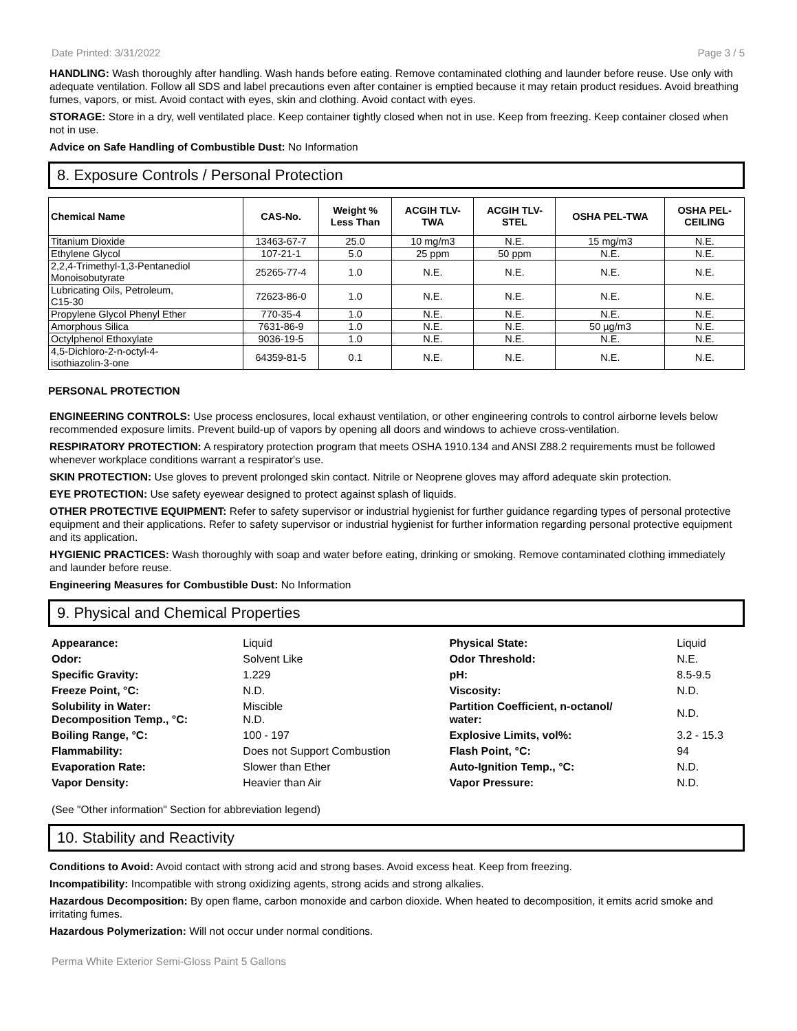Date Printed: 3/31/2022 Page 3 / 5
HANDLING: Wash thoroughly after handling. Wash hands before eating. Remove contaminated clothing and launder before reuse. Use only with adequate ventilation. Follow all SDS and label precautions even after container is emptied because it may retain product residues. Avoid breathing fumes, vapors, or mist. Avoid contact with eyes, skin and clothing. Avoid contact with eyes.
STORAGE: Store in a dry, well ventilated place. Keep container tightly closed when not in use. Keep from freezing. Keep container closed when not in use.
Advice on Safe Handling of Combustible Dust: No Information
8. Exposure Controls / Personal Protection
| Chemical Name | CAS-No. | Weight % Less Than | ACGIH TLV- TWA | ACGIH TLV- STEL | OSHA PEL-TWA | OSHA PEL- CEILING |
| --- | --- | --- | --- | --- | --- | --- |
| Titanium Dioxide | 13463-67-7 | 25.0 | 10 mg/m3 | N.E. | 15 mg/m3 | N.E. |
| Ethylene Glycol | 107-21-1 | 5.0 | 25 ppm | 50 ppm | N.E. | N.E. |
| 2,2,4-Trimethyl-1,3-Pentanediol Monoisobutyrate | 25265-77-4 | 1.0 | N.E. | N.E. | N.E. | N.E. |
| Lubricating Oils, Petroleum, C15-30 | 72623-86-0 | 1.0 | N.E. | N.E. | N.E. | N.E. |
| Propylene Glycol Phenyl Ether | 770-35-4 | 1.0 | N.E. | N.E. | N.E. | N.E. |
| Amorphous Silica | 7631-86-9 | 1.0 | N.E. | N.E. | 50 µg/m3 | N.E. |
| Octylphenol Ethoxylate | 9036-19-5 | 1.0 | N.E. | N.E. | N.E. | N.E. |
| 4,5-Dichloro-2-n-octyl-4- isothiazolin-3-one | 64359-81-5 | 0.1 | N.E. | N.E. | N.E. | N.E. |
PERSONAL PROTECTION
ENGINEERING CONTROLS: Use process enclosures, local exhaust ventilation, or other engineering controls to control airborne levels below recommended exposure limits. Prevent build-up of vapors by opening all doors and windows to achieve cross-ventilation.
RESPIRATORY PROTECTION: A respiratory protection program that meets OSHA 1910.134 and ANSI Z88.2 requirements must be followed whenever workplace conditions warrant a respirator's use.
SKIN PROTECTION: Use gloves to prevent prolonged skin contact. Nitrile or Neoprene gloves may afford adequate skin protection.
EYE PROTECTION: Use safety eyewear designed to protect against splash of liquids.
OTHER PROTECTIVE EQUIPMENT: Refer to safety supervisor or industrial hygienist for further guidance regarding types of personal protective equipment and their applications. Refer to safety supervisor or industrial hygienist for further information regarding personal protective equipment and its application.
HYGIENIC PRACTICES: Wash thoroughly with soap and water before eating, drinking or smoking. Remove contaminated clothing immediately and launder before reuse.
Engineering Measures for Combustible Dust: No Information
9. Physical and Chemical Properties
| Appearance: | Liquid | Physical State: | Liquid |
| Odor: | Solvent Like | Odor Threshold: | N.E. |
| Specific Gravity: | 1.229 | pH: | 8.5-9.5 |
| Freeze Point, °C: | N.D. | Viscosity: | N.D. |
| Solubility in Water: Decomposition Temp., °C: | Miscible N.D. | Partition Coefficient, n-octanol/ water: | N.D. |
| Boiling Range, °C: | 100 - 197 | Explosive Limits, vol%: | 3.2 - 15.3 |
| Flammability: | Does not Support Combustion | Flash Point, °C: | 94 |
| Evaporation Rate: | Slower than Ether | Auto-Ignition Temp., °C: | N.D. |
| Vapor Density: | Heavier than Air | Vapor Pressure: | N.D. |
(See "Other information" Section for abbreviation legend)
10. Stability and Reactivity
Conditions to Avoid: Avoid contact with strong acid and strong bases. Avoid excess heat. Keep from freezing.
Incompatibility: Incompatible with strong oxidizing agents, strong acids and strong alkalies.
Hazardous Decomposition: By open flame, carbon monoxide and carbon dioxide. When heated to decomposition, it emits acrid smoke and irritating fumes.
Hazardous Polymerization: Will not occur under normal conditions.
Perma White Exterior Semi-Gloss Paint 5 Gallons